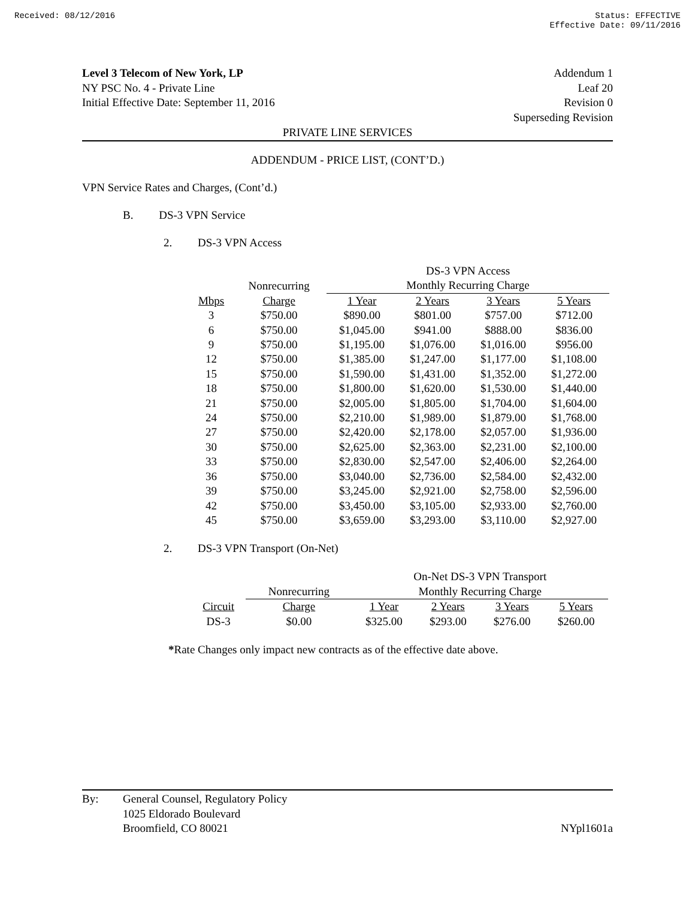Received: 08/12/2016 Status: EFFECTIVE
Effective Date: 09/11/2016
Level 3 Telecom of New York, LP Addendum 1
NY PSC No. 4 - Private Line Leaf 20
Initial Effective Date: September 11, 2016 Revision 0
Superseding Revision
PRIVATE LINE SERVICES
ADDENDUM - PRICE LIST, (CONT’D.)
VPN Service Rates and Charges, (Cont’d.)
B. DS-3 VPN Service
2. DS-3 VPN Access
| | | DS-3 VPN Access | | | |
| --- | --- | --- | --- | --- | --- |
| | Nonrecurring | Monthly Recurring Charge | | | |
| Mbps | Charge | 1 Year | 2 Years | 3 Years | 5 Years |
| 3 | $750.00 | $890.00 | $801.00 | $757.00 | $712.00 |
| 6 | $750.00 | $1,045.00 | $941.00 | $888.00 | $836.00 |
| 9 | $750.00 | $1,195.00 | $1,076.00 | $1,016.00 | $956.00 |
| 12 | $750.00 | $1,385.00 | $1,247.00 | $1,177.00 | $1,108.00 |
| 15 | $750.00 | $1,590.00 | $1,431.00 | $1,352.00 | $1,272.00 |
| 18 | $750.00 | $1,800.00 | $1,620.00 | $1,530.00 | $1,440.00 |
| 21 | $750.00 | $2,005.00 | $1,805.00 | $1,704.00 | $1,604.00 |
| 24 | $750.00 | $2,210.00 | $1,989.00 | $1,879.00 | $1,768.00 |
| 27 | $750.00 | $2,420.00 | $2,178.00 | $2,057.00 | $1,936.00 |
| 30 | $750.00 | $2,625.00 | $2,363.00 | $2,231.00 | $2,100.00 |
| 33 | $750.00 | $2,830.00 | $2,547.00 | $2,406.00 | $2,264.00 |
| 36 | $750.00 | $3,040.00 | $2,736.00 | $2,584.00 | $2,432.00 |
| 39 | $750.00 | $3,245.00 | $2,921.00 | $2,758.00 | $2,596.00 |
| 42 | $750.00 | $3,450.00 | $3,105.00 | $2,933.00 | $2,760.00 |
| 45 | $750.00 | $3,659.00 | $3,293.00 | $3,110.00 | $2,927.00 |
2. DS-3 VPN Transport (On-Net)
| | | On-Net DS-3 VPN Transport | | | |
| --- | --- | --- | --- | --- | --- |
| | Nonrecurring | Monthly Recurring Charge | | | |
| Circuit | Charge | 1 Year | 2 Years | 3 Years | 5 Years |
| DS-3 | $0.00 | $325.00 | $293.00 | $276.00 | $260.00 |
*Rate Changes only impact new contracts as of the effective date above.
By: General Counsel, Regulatory Policy
1025 Eldorado Boulevard
Broomfield, CO 80021 NYpl1601a